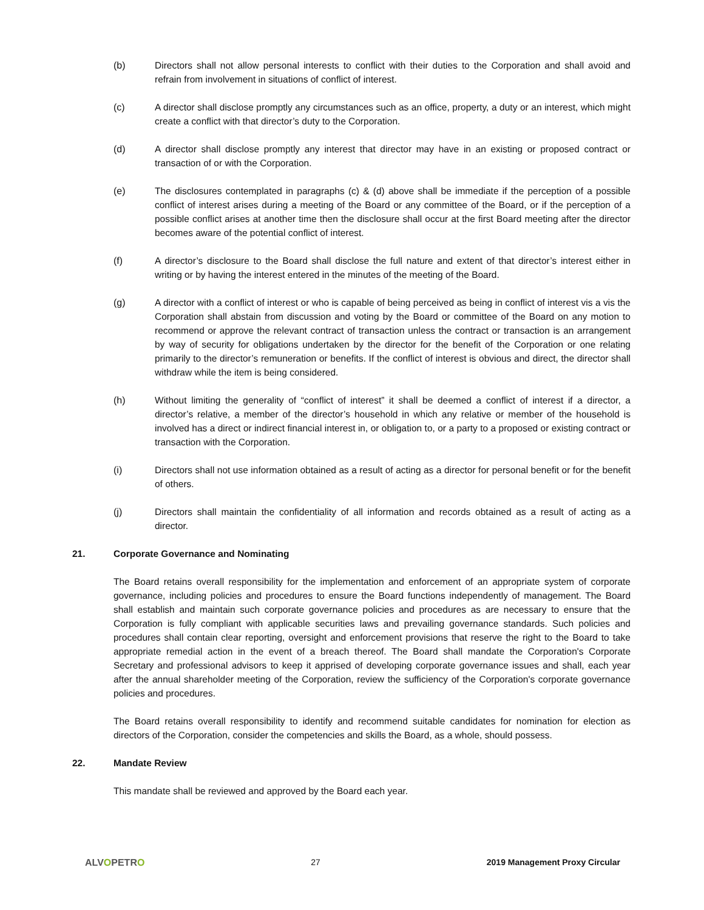(b) Directors shall not allow personal interests to conflict with their duties to the Corporation and shall avoid and refrain from involvement in situations of conflict of interest.
(c) A director shall disclose promptly any circumstances such as an office, property, a duty or an interest, which might create a conflict with that director’s duty to the Corporation.
(d) A director shall disclose promptly any interest that director may have in an existing or proposed contract or transaction of or with the Corporation.
(e) The disclosures contemplated in paragraphs (c) & (d) above shall be immediate if the perception of a possible conflict of interest arises during a meeting of the Board or any committee of the Board, or if the perception of a possible conflict arises at another time then the disclosure shall occur at the first Board meeting after the director becomes aware of the potential conflict of interest.
(f) A director’s disclosure to the Board shall disclose the full nature and extent of that director’s interest either in writing or by having the interest entered in the minutes of the meeting of the Board.
(g) A director with a conflict of interest or who is capable of being perceived as being in conflict of interest vis a vis the Corporation shall abstain from discussion and voting by the Board or committee of the Board on any motion to recommend or approve the relevant contract of transaction unless the contract or transaction is an arrangement by way of security for obligations undertaken by the director for the benefit of the Corporation or one relating primarily to the director’s remuneration or benefits. If the conflict of interest is obvious and direct, the director shall withdraw while the item is being considered.
(h) Without limiting the generality of “conflict of interest” it shall be deemed a conflict of interest if a director, a director’s relative, a member of the director’s household in which any relative or member of the household is involved has a direct or indirect financial interest in, or obligation to, or a party to a proposed or existing contract or transaction with the Corporation.
(i) Directors shall not use information obtained as a result of acting as a director for personal benefit or for the benefit of others.
(j) Directors shall maintain the confidentiality of all information and records obtained as a result of acting as a director.
21. Corporate Governance and Nominating
The Board retains overall responsibility for the implementation and enforcement of an appropriate system of corporate governance, including policies and procedures to ensure the Board functions independently of management. The Board shall establish and maintain such corporate governance policies and procedures as are necessary to ensure that the Corporation is fully compliant with applicable securities laws and prevailing governance standards. Such policies and procedures shall contain clear reporting, oversight and enforcement provisions that reserve the right to the Board to take appropriate remedial action in the event of a breach thereof. The Board shall mandate the Corporation's Corporate Secretary and professional advisors to keep it apprised of developing corporate governance issues and shall, each year after the annual shareholder meeting of the Corporation, review the sufficiency of the Corporation's corporate governance policies and procedures.
The Board retains overall responsibility to identify and recommend suitable candidates for nomination for election as directors of the Corporation, consider the competencies and skills the Board, as a whole, should possess.
22. Mandate Review
This mandate shall be reviewed and approved by the Board each year.
ALVOPETRO 27 2019 Management Proxy Circular